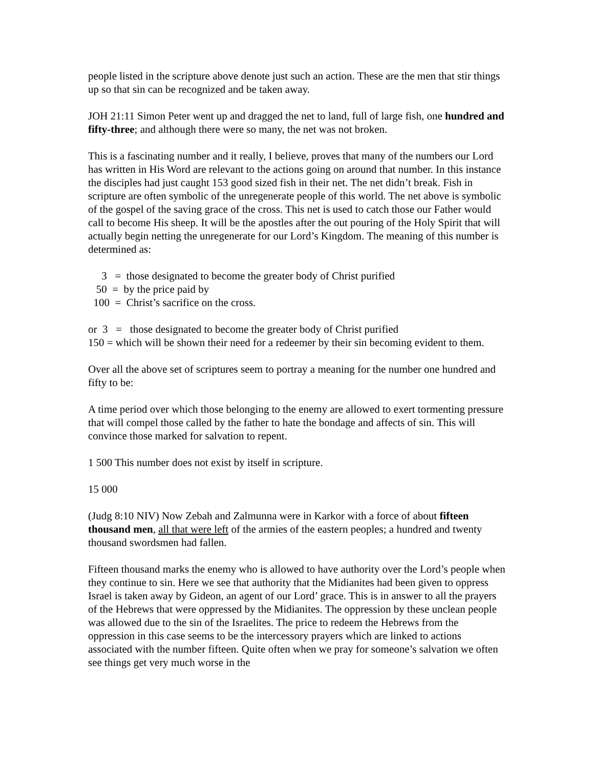people listed in the scripture above denote just such an action. These are the men that stir things up so that sin can be recognized and be taken away.
JOH 21:11 Simon Peter went up and dragged the net to land, full of large fish, one hundred and fifty-three; and although there were so many, the net was not broken.
This is a fascinating number and it really, I believe, proves that many of the numbers our Lord has written in His Word are relevant to the actions going on around that number. In this instance the disciples had just caught 153 good sized fish in their net. The net didn’t break. Fish in scripture are often symbolic of the unregenerate people of this world. The net above is symbolic of the gospel of the saving grace of the cross. This net is used to catch those our Father would call to become His sheep. It will be the apostles after the out pouring of the Holy Spirit that will actually begin netting the unregenerate for our Lord’s Kingdom. The meaning of this number is determined as:
3 = those designated to become the greater body of Christ purified
50 = by the price paid by
100 = Christ’s sacrifice on the cross.
or 3 = those designated to become the greater body of Christ purified
150 = which will be shown their need for a redeemer by their sin becoming evident to them.
Over all the above set of scriptures seem to portray a meaning for the number one hundred and fifty to be:
A time period over which those belonging to the enemy are allowed to exert tormenting pressure that will compel those called by the father to hate the bondage and affects of sin. This will convince those marked for salvation to repent.
1 500 This number does not exist by itself in scripture.
15 000
(Judg 8:10 NIV) Now Zebah and Zalmunna were in Karkor with a force of about fifteen thousand men, all that were left of the armies of the eastern peoples; a hundred and twenty thousand swordsmen had fallen.
Fifteen thousand marks the enemy who is allowed to have authority over the Lord’s people when they continue to sin. Here we see that authority that the Midianites had been given to oppress Israel is taken away by Gideon, an agent of our Lord’ grace. This is in answer to all the prayers of the Hebrews that were oppressed by the Midianites. The oppression by these unclean people was allowed due to the sin of the Israelites. The price to redeem the Hebrews from the oppression in this case seems to be the intercessory prayers which are linked to actions associated with the number fifteen. Quite often when we pray for someone’s salvation we often see things get very much worse in the